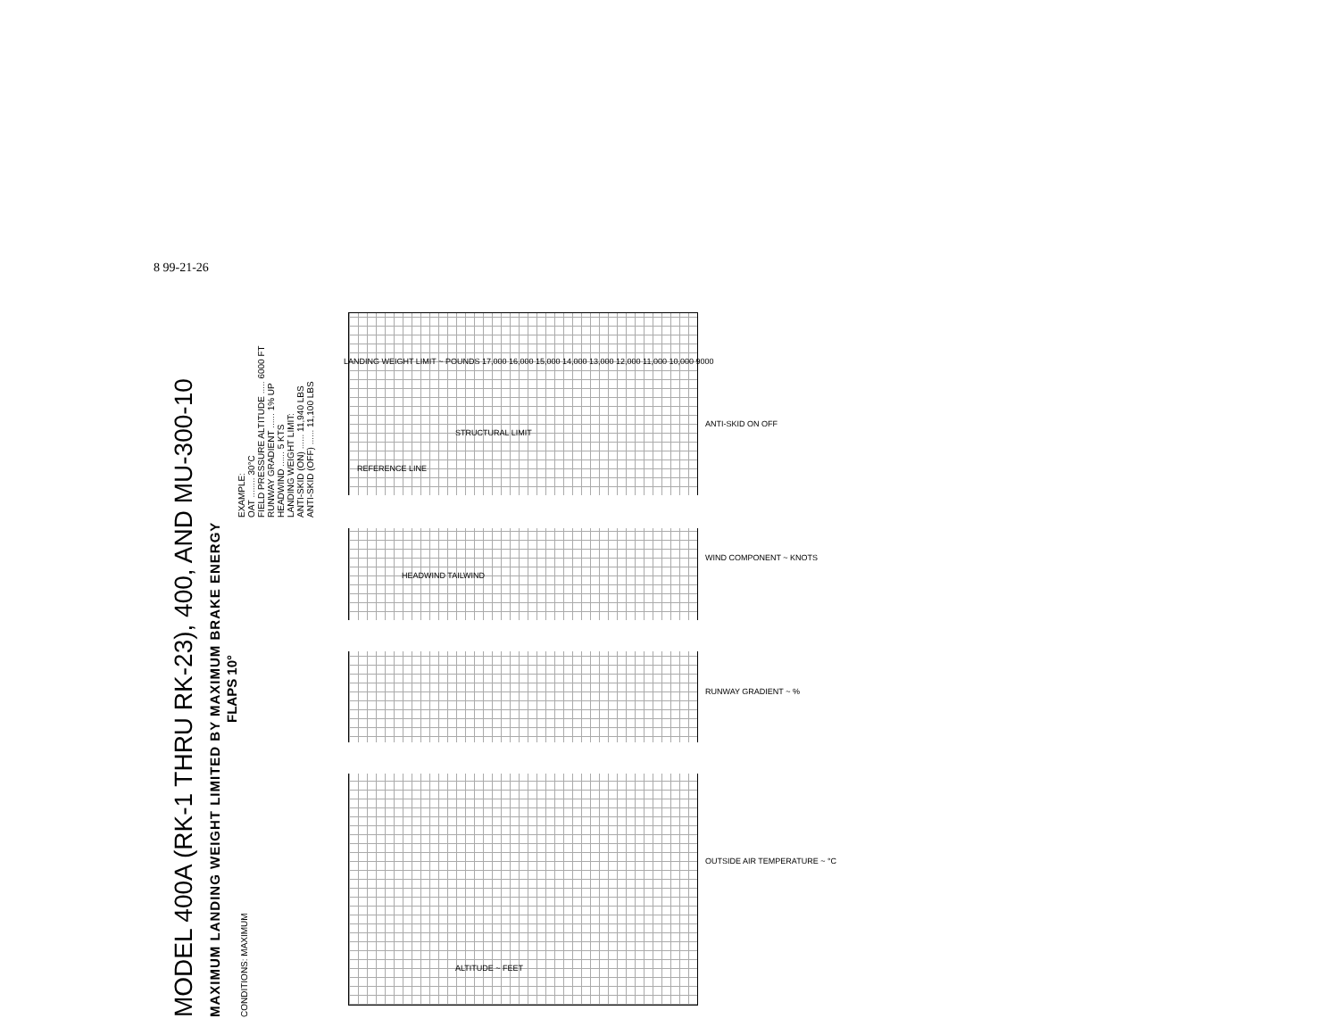8 99-21-26
MODEL 400A (RK-1 THRU RK-23), 400, AND MU-300-10
MAXIMUM LANDING WEIGHT LIMITED BY MAXIMUM BRAKE ENERGY
FLAPS 10°
CONDITIONS: MAXIMUM
EXAMPLE:
OAT ........ 30°C
FIELD PRESSURE ALTITUDE ..... 6000 FT
RUNWAY GRADIENT ...... 1% UP
HEADWIND ...... 5 KTS
LANDING WEIGHT LIMIT:
ANTI-SKID (ON) ...... 11,940 LBS
ANTI-SKID (OFF) ...... 11,100 LBS
OUTSIDE AIR TEMPERATURE ~ °C
RUNWAY GRADIENT ~ %
WIND COMPONENT ~ KNOTS
ANTI-SKID ON OFF
LANDING WEIGHT LIMIT ~ POUNDS 17,000 16,000 15,000 14,000 13,000 12,000 11,000 10,000 9000
STRUCTURAL LIMIT
ALTITUDE ~ FEET
HEADWIND TAILWIND
REFERENCE LINE